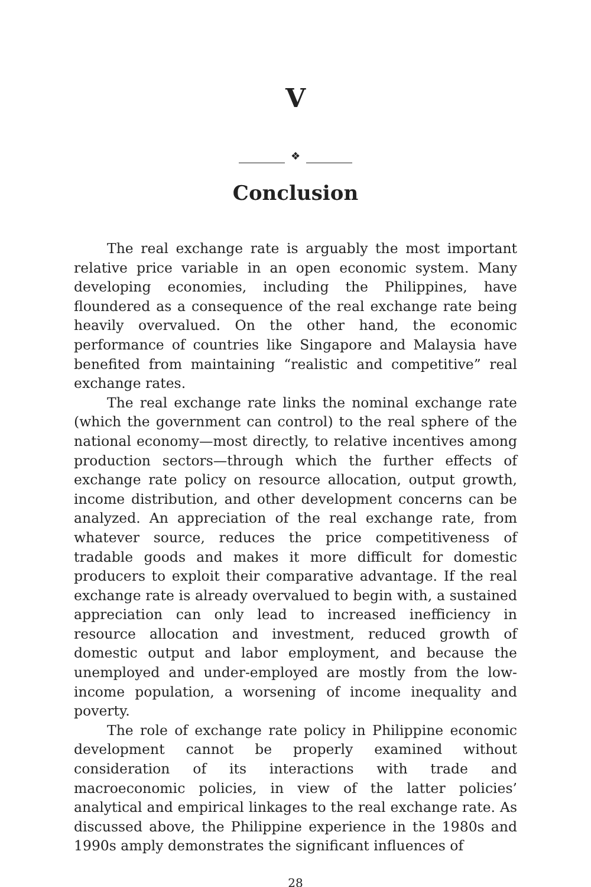V
❖
Conclusion
The real exchange rate is arguably the most important relative price variable in an open economic system. Many developing economies, including the Philippines, have floundered as a consequence of the real exchange rate being heavily overvalued. On the other hand, the economic performance of countries like Singapore and Malaysia have benefited from maintaining “realistic and competitive” real exchange rates.
The real exchange rate links the nominal exchange rate (which the government can control) to the real sphere of the national economy—most directly, to relative incentives among production sectors—through which the further effects of exchange rate policy on resource allocation, output growth, income distribution, and other development concerns can be analyzed. An appreciation of the real exchange rate, from whatever source, reduces the price competitiveness of tradable goods and makes it more difficult for domestic producers to exploit their comparative advantage. If the real exchange rate is already overvalued to begin with, a sustained appreciation can only lead to increased inefficiency in resource allocation and investment, reduced growth of domestic output and labor employment, and because the unemployed and under-employed are mostly from the low-income population, a worsening of income inequality and poverty.
The role of exchange rate policy in Philippine economic development cannot be properly examined without consideration of its interactions with trade and macroeconomic policies, in view of the latter policies’ analytical and empirical linkages to the real exchange rate. As discussed above, the Philippine experience in the 1980s and 1990s amply demonstrates the significant influences of
28